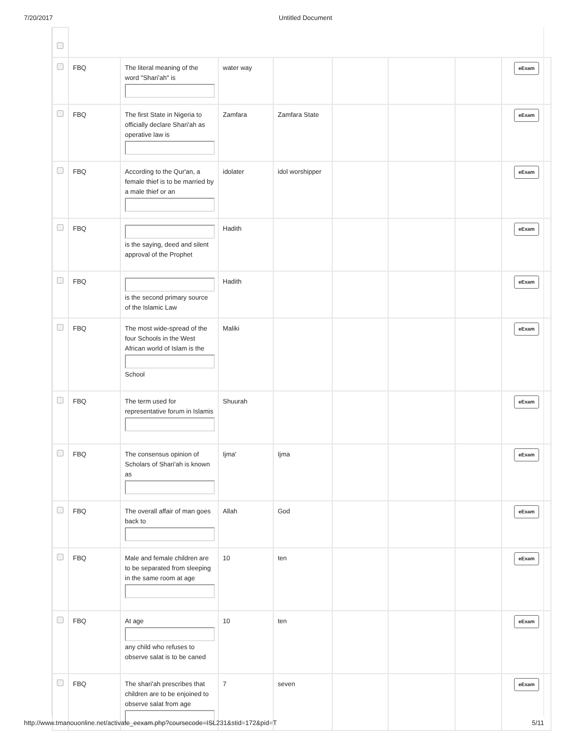7/20/2017 Untitled Document
| | FBQ | The literal meaning of the word "Shari'ah" is | water way | | | | | eExam |
| | FBQ | The first State in Nigeria to officially declare Shari'ah as operative law is | Zamfara | Zamfara State | | | | eExam |
| | FBQ | According to the Qur'an, a female thief is to be married by a male thief or an | idolater | idol worshipper | | | | eExam |
| | FBQ | is the saying, deed and silent approval of the Prophet | Hadith | | | | | eExam |
| | FBQ | is the second primary source of the Islamic Law | Hadith | | | | | eExam |
| | FBQ | The most wide-spread of the four Schools in the West African world of Islam is the School | Maliki | | | | | eExam |
| | FBQ | The term used for representative forum in Islamis | Shuurah | | | | | eExam |
| | FBQ | The consensus opinion of Scholars of Shari'ah is known as | Ijma' | Ijma | | | | eExam |
| | FBQ | The overall affair of man goes back to | Allah | God | | | | eExam |
| | FBQ | Male and female children are to be separated from sleeping in the same room at age | 10 | ten | | | | eExam |
| | FBQ | At age any child who refuses to observe salat is to be caned | 10 | ten | | | | eExam |
| | FBQ | The shari'ah prescribes that children are to be enjoined to observe salat from age | 7 | seven | | | | eExam |
http://www.tmanouonline.net/activate_eexam.php?coursecode=ISL231&stid=172&pid=T 5/11